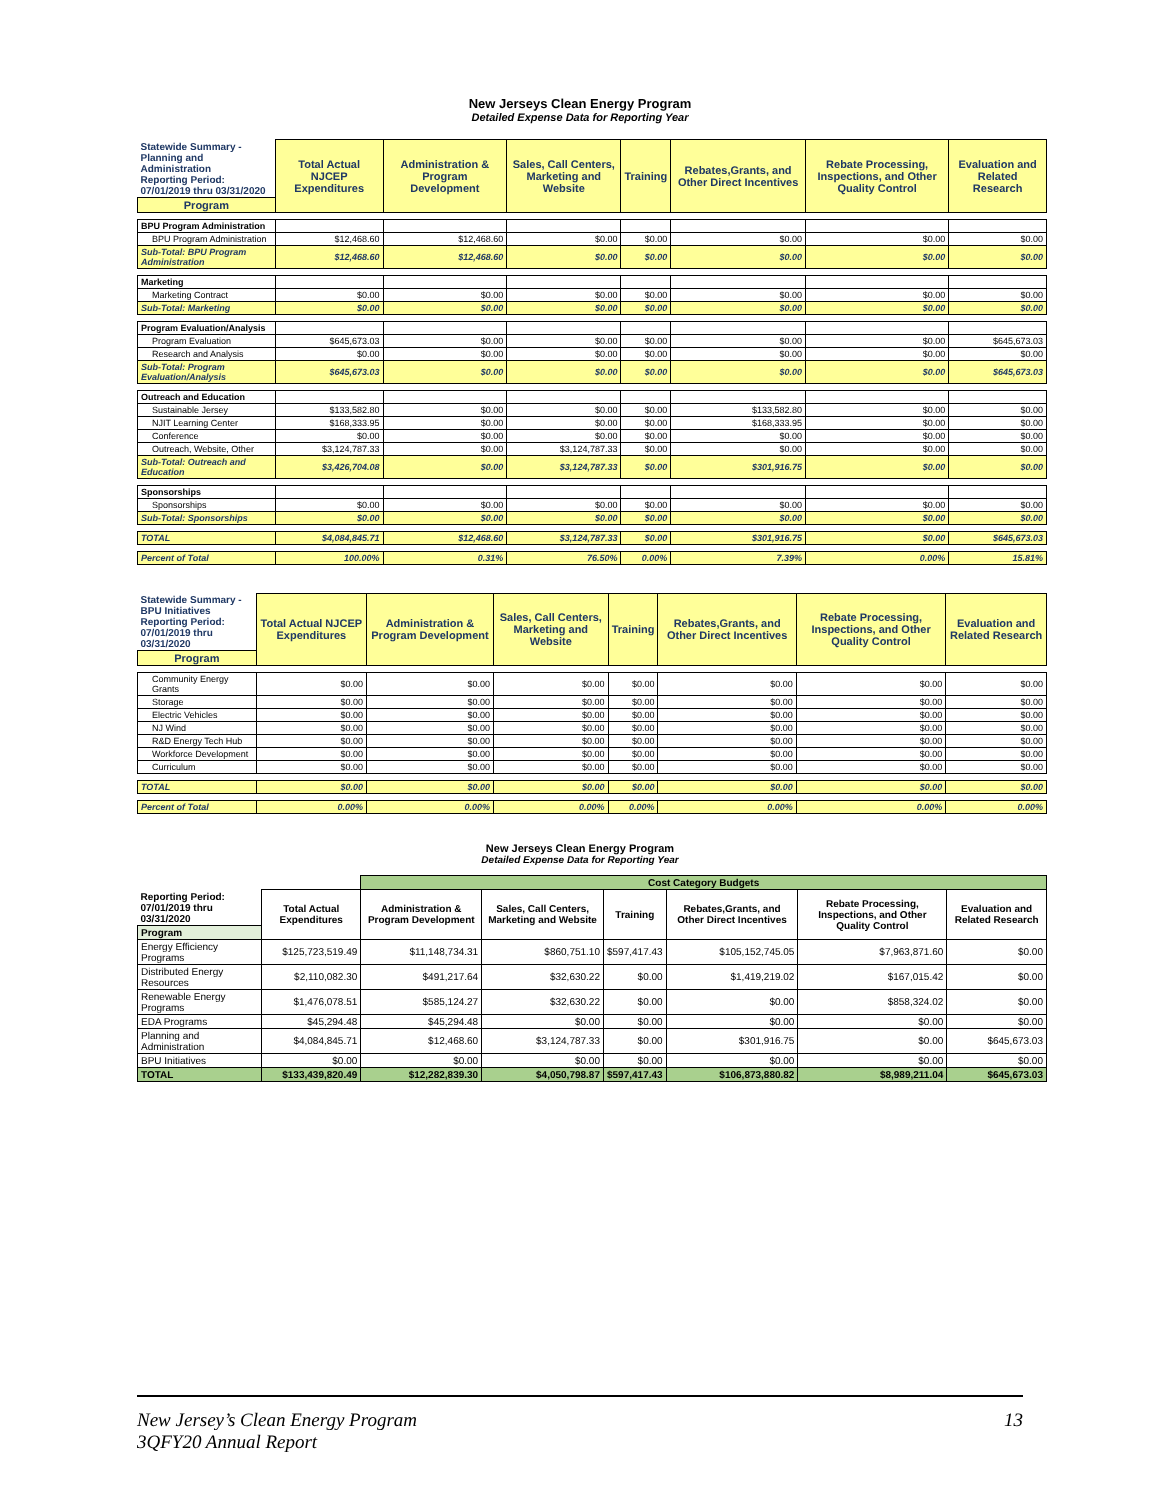New Jerseys Clean Energy Program
Detailed Expense Data for Reporting Year
| Statewide Summary - Planning and Administration Reporting Period: 07/01/2019 thru 03/31/2020 | Total Actual NJCEP Expenditures | Administration & Program Development | Sales, Call Centers, Marketing and Website | Training | Rebates,Grants, and Other Direct Incentives | Rebate Processing, Inspections, and Other Quality Control | Evaluation and Related Research |
| Program | | | | | | | |
| BPU Program Administration | | | | | | | |
| BPU Program Administration | $12,468.60 | $12,468.60 | $0.00 | $0.00 | $0.00 | $0.00 | $0.00 |
| Sub-Total: BPU Program Administration | $12,468.60 | $12,468.60 | $0.00 | $0.00 | $0.00 | $0.00 | $0.00 |
| Marketing | | | | | | | |
| Marketing Contract | $0.00 | $0.00 | $0.00 | $0.00 | $0.00 | $0.00 | $0.00 |
| Sub-Total: Marketing | $0.00 | $0.00 | $0.00 | $0.00 | $0.00 | $0.00 | $0.00 |
| Program Evaluation/Analysis | | | | | | | |
| Program Evaluation | $645,673.03 | $0.00 | $0.00 | $0.00 | $0.00 | $0.00 | $645,673.03 |
| Research and Analysis | $0.00 | $0.00 | $0.00 | $0.00 | $0.00 | $0.00 | $0.00 |
| Sub-Total: Program Evaluation/Analysis | $645,673.03 | $0.00 | $0.00 | $0.00 | $0.00 | $0.00 | $645,673.03 |
| Outreach and Education | | | | | | | |
| Sustainable Jersey | $133,582.80 | $0.00 | $0.00 | $0.00 | $133,582.80 | $0.00 | $0.00 |
| NJIT Learning Center | $168,333.95 | $0.00 | $0.00 | $0.00 | $168,333.95 | $0.00 | $0.00 |
| Conference | $0.00 | $0.00 | $0.00 | $0.00 | $0.00 | $0.00 | $0.00 |
| Outreach, Website, Other | $3,124,787.33 | $0.00 | $3,124,787.33 | $0.00 | $0.00 | $0.00 | $0.00 |
| Sub-Total: Outreach and Education | $3,426,704.08 | $0.00 | $3,124,787.33 | $0.00 | $301,916.75 | $0.00 | $0.00 |
| Sponsorships | | | | | | | |
| Sponsorships | $0.00 | $0.00 | $0.00 | $0.00 | $0.00 | $0.00 | $0.00 |
| Sub-Total: Sponsorships | $0.00 | $0.00 | $0.00 | $0.00 | $0.00 | $0.00 | $0.00 |
| TOTAL | $4,084,845.71 | $12,468.60 | $3,124,787.33 | $0.00 | $301,916.75 | $0.00 | $645,673.03 |
| Percent of Total | 100.00% | 0.31% | 76.50% | 0.00% | 7.39% | 0.00% | 15.81% |
| Statewide Summary - BPU Initiatives Reporting Period: 07/01/2019 thru 03/31/2020 | Total Actual NJCEP Expenditures | Administration & Program Development | Sales, Call Centers, Marketing and Website | Training | Rebates,Grants, and Other Direct Incentives | Rebate Processing, Inspections, and Other Quality Control | Evaluation and Related Research |
| Program | | | | | | | |
| Community Energy Grants | $0.00 | $0.00 | $0.00 | $0.00 | $0.00 | $0.00 | $0.00 |
| Storage | $0.00 | $0.00 | $0.00 | $0.00 | $0.00 | $0.00 | $0.00 |
| Electric Vehicles | $0.00 | $0.00 | $0.00 | $0.00 | $0.00 | $0.00 | $0.00 |
| NJ Wind | $0.00 | $0.00 | $0.00 | $0.00 | $0.00 | $0.00 | $0.00 |
| R&D Energy Tech Hub | $0.00 | $0.00 | $0.00 | $0.00 | $0.00 | $0.00 | $0.00 |
| Workforce Development | $0.00 | $0.00 | $0.00 | $0.00 | $0.00 | $0.00 | $0.00 |
| Curriculum | $0.00 | $0.00 | $0.00 | $0.00 | $0.00 | $0.00 | $0.00 |
| TOTAL | $0.00 | $0.00 | $0.00 | $0.00 | $0.00 | $0.00 | $0.00 |
| Percent of Total | 0.00% | 0.00% | 0.00% | 0.00% | 0.00% | 0.00% | 0.00% |
New Jerseys Clean Energy Program
Detailed Expense Data for Reporting Year
| | | Cost Category Budgets | | | | | |
| Reporting Period: 07/01/2019 thru 03/31/2020 | Total Actual Expenditures | Administration & Program Development | Sales, Call Centers, Marketing and Website | Training | Rebates,Grants, and Other Direct Incentives | Rebate Processing, Inspections, and Other Quality Control | Evaluation and Related Research |
| Program | | | | | | | |
| Energy Efficiency Programs | $125,723,519.49 | $11,148,734.31 | $860,751.10 | $597,417.43 | $105,152,745.05 | $7,963,871.60 | $0.00 |
| Distributed Energy Resources | $2,110,082.30 | $491,217.64 | $32,630.22 | $0.00 | $1,419,219.02 | $167,015.42 | $0.00 |
| Renewable Energy Programs | $1,476,078.51 | $585,124.27 | $32,630.22 | $0.00 | $0.00 | $858,324.02 | $0.00 |
| EDA Programs | $45,294.48 | $45,294.48 | $0.00 | $0.00 | $0.00 | $0.00 | $0.00 |
| Planning and Administration | $4,084,845.71 | $12,468.60 | $3,124,787.33 | $0.00 | $301,916.75 | $0.00 | $645,673.03 |
| BPU Initiatives | $0.00 | $0.00 | $0.00 | $0.00 | $0.00 | $0.00 | $0.00 |
| TOTAL | $133,439,820.49 | $12,282,839.30 | $4,050,798.87 | $597,417.43 | $106,873,880.82 | $8,989,211.04 | $645,673.03 |
New Jersey’s Clean Energy Program
3QFY20 Annual Report
13